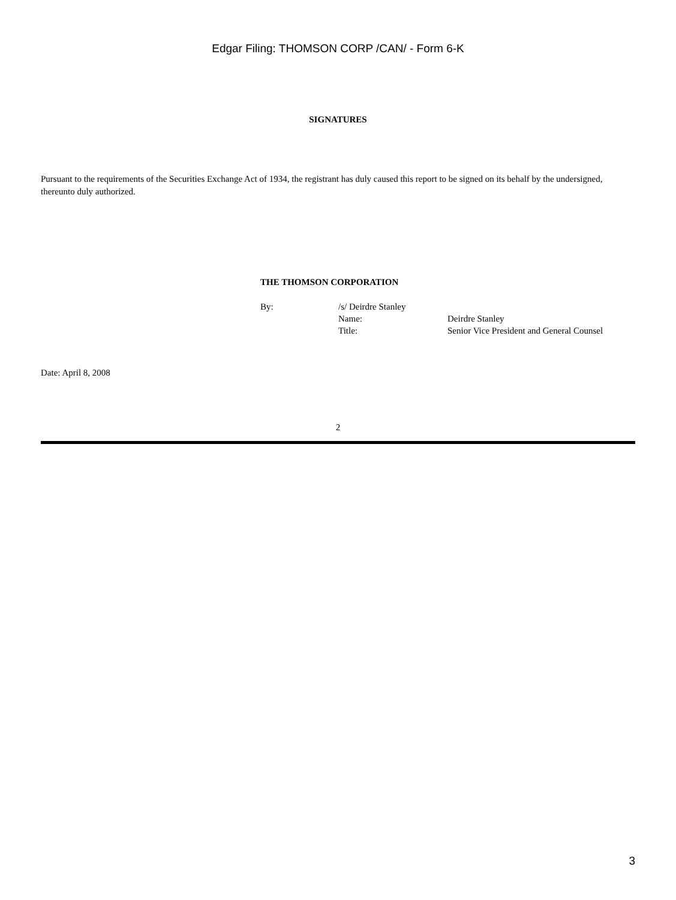Edgar Filing: THOMSON CORP /CAN/ - Form 6-K
SIGNATURES
Pursuant to the requirements of the Securities Exchange Act of 1934, the registrant has duly caused this report to be signed on its behalf by the undersigned, thereunto duly authorized.
THE THOMSON CORPORATION
| By: | /s/ Deirdre Stanley | |
| | Name: | Deirdre Stanley |
| | Title: | Senior Vice President and General Counsel |
Date: April 8, 2008
2
3